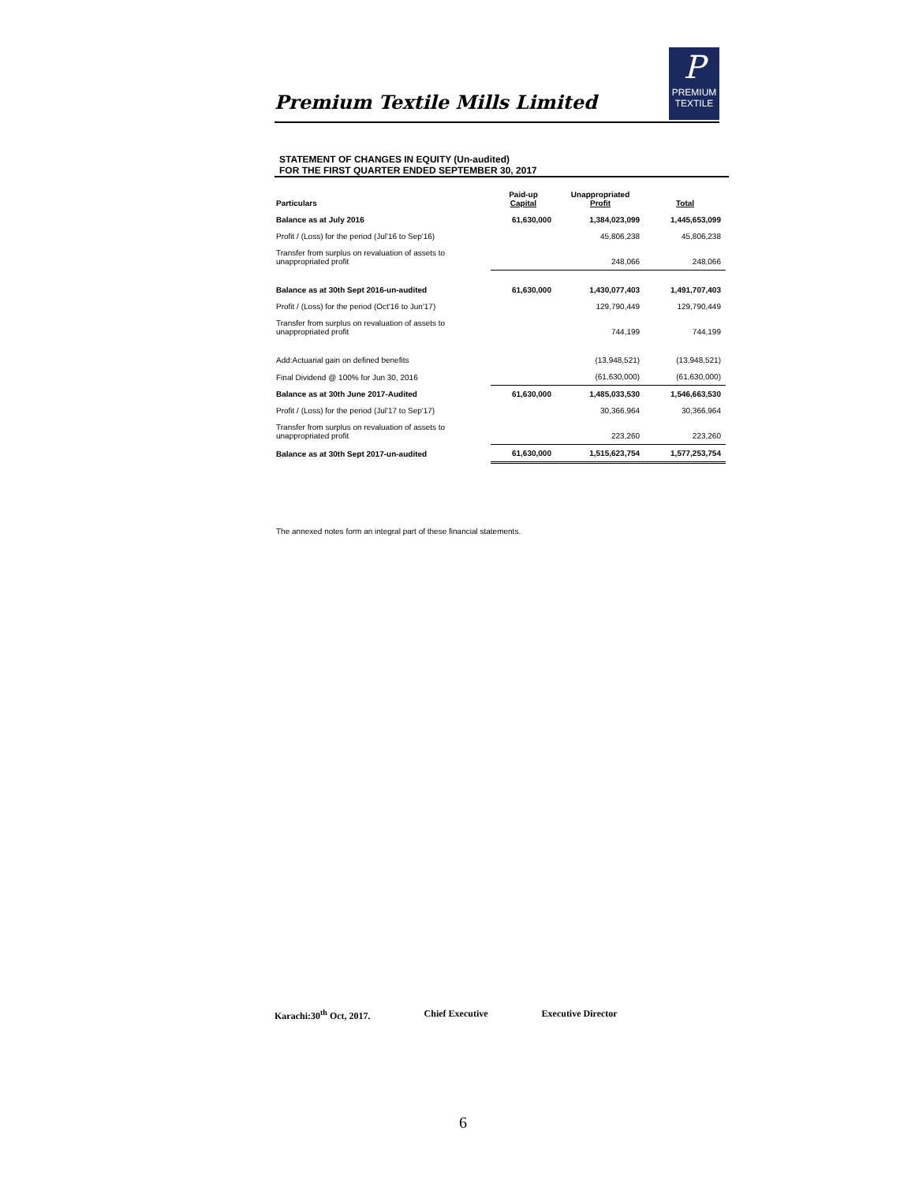Premium Textile Mills Limited
P
PREMIUM
TEXTILE
STATEMENT OF CHANGES IN EQUITY (Un-audited)
FOR THE FIRST QUARTER ENDED SEPTEMBER 30, 2017
| Particulars | Paid-up Capital | Unappropriated Profit | Total |
| --- | --- | --- | --- |
| Balance as at July 2016 | 61,630,000 | 1,384,023,099 | 1,445,653,099 |
| Profit / (Loss) for the period (Jul'16 to Sep'16) | | 45,806,238 | 45,806,238 |
| Transfer from surplus on revaluation of assets to unappropriated profit | | 248,066 | 248,066 |
| Balance as at 30th Sept 2016-un-audited | 61,630,000 | 1,430,077,403 | 1,491,707,403 |
| Profit / (Loss) for the period (Oct'16 to Jun'17) | | 129,790,449 | 129,790,449 |
| Transfer from surplus on revaluation of assets to unappropriated profit | | 744,199 | 744,199 |
| Add:Actuarial gain on defined benefits | | (13,948,521) | (13,948,521) |
| Final Dividend @ 100% for Jun 30, 2016 | | (61,630,000) | (61,630,000) |
| Balance as at 30th June 2017-Audited | 61,630,000 | 1,485,033,530 | 1,546,663,530 |
| Profit / (Loss) for the period (Jul'17 to Sep'17) | | 30,366,964 | 30,366,964 |
| Transfer from surplus on revaluation of assets to unappropriated profit | | 223,260 | 223,260 |
| Balance as at 30th Sept 2017-un-audited | 61,630,000 | 1,515,623,754 | 1,577,253,754 |
The annexed notes form an integral part of these financial statements.
Karachi:30<sup>th</sup> Oct, 2017. Chief Executive Executive Director
6